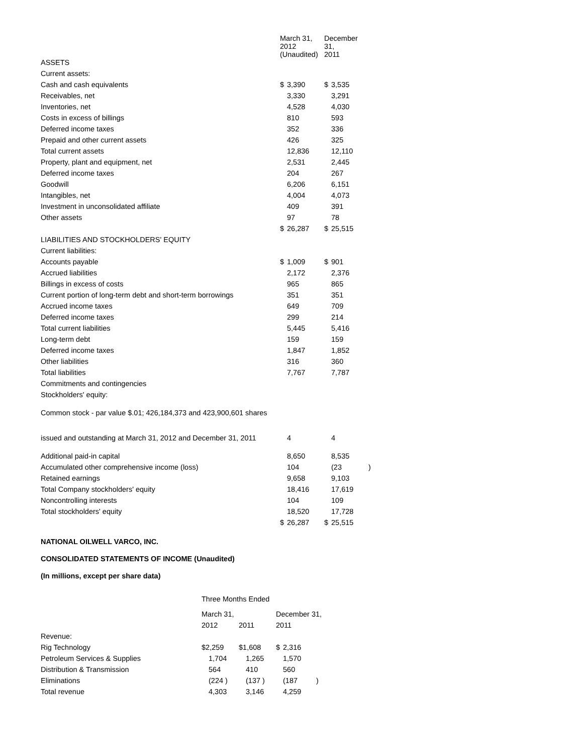| | March 31, 2012 (Unaudited) | December 31, 2011 | |
| --- | --- | --- | --- |
| ASSETS | | | |
| Current assets: | | | |
| Cash and cash equivalents | $ 3,390 | $ 3,535 | |
| Receivables, net | 3,330 | 3,291 | |
| Inventories, net | 4,528 | 4,030 | |
| Costs in excess of billings | 810 | 593 | |
| Deferred income taxes | 352 | 336 | |
| Prepaid and other current assets | 426 | 325 | |
| Total current assets | 12,836 | 12,110 | |
| Property, plant and equipment, net | 2,531 | 2,445 | |
| Deferred income taxes | 204 | 267 | |
| Goodwill | 6,206 | 6,151 | |
| Intangibles, net | 4,004 | 4,073 | |
| Investment in unconsolidated affiliate | 409 | 391 | |
| Other assets | 97 | 78 | |
| | $ 26,287 | $ 25,515 | |
| LIABILITIES AND STOCKHOLDERS' EQUITY | | | |
| Current liabilities: | | | |
| Accounts payable | $ 1,009 | $ 901 | |
| Accrued liabilities | 2,172 | 2,376 | |
| Billings in excess of costs | 965 | 865 | |
| Current portion of long-term debt and short-term borrowings | 351 | 351 | |
| Accrued income taxes | 649 | 709 | |
| Deferred income taxes | 299 | 214 | |
| Total current liabilities | 5,445 | 5,416 | |
| Long-term debt | 159 | 159 | |
| Deferred income taxes | 1,847 | 1,852 | |
| Other liabilities | 316 | 360 | |
| Total liabilities | 7,767 | 7,787 | |
| Commitments and contingencies | | | |
| Stockholders' equity: | | | |
| Common stock - par value $.01; 426,184,373 and 423,900,601 shares | | | |
| issued and outstanding at March 31, 2012 and December 31, 2011 | 4 | 4 | |
| Additional paid-in capital | 8,650 | 8,535 | |
| Accumulated other comprehensive income (loss) | 104 | (23 | ) |
| Retained earnings | 9,658 | 9,103 | |
| Total Company stockholders' equity | 18,416 | 17,619 | |
| Noncontrolling interests | 104 | 109 | |
| Total stockholders' equity | 18,520 | 17,728 | |
| | $ 26,287 | $ 25,515 | |
NATIONAL OILWELL VARCO, INC.
CONSOLIDATED STATEMENTS OF INCOME (Unaudited)
(In millions, except per share data)
| | Three Months Ended | | | |
| | March 31, | | December 31, | |
| | 2012 | 2011 | 2011 | |
| Revenue: | | | | |
| Rig Technology | $2,259 | $1,608 | $ 2,316 | |
| Petroleum Services & Supplies | 1,704 | 1,265 | 1,570 | |
| Distribution & Transmission | 564 | 410 | 560 | |
| Eliminations | (224 ) | (137 ) | (187 | ) |
| Total revenue | 4,303 | 3,146 | 4,259 | |